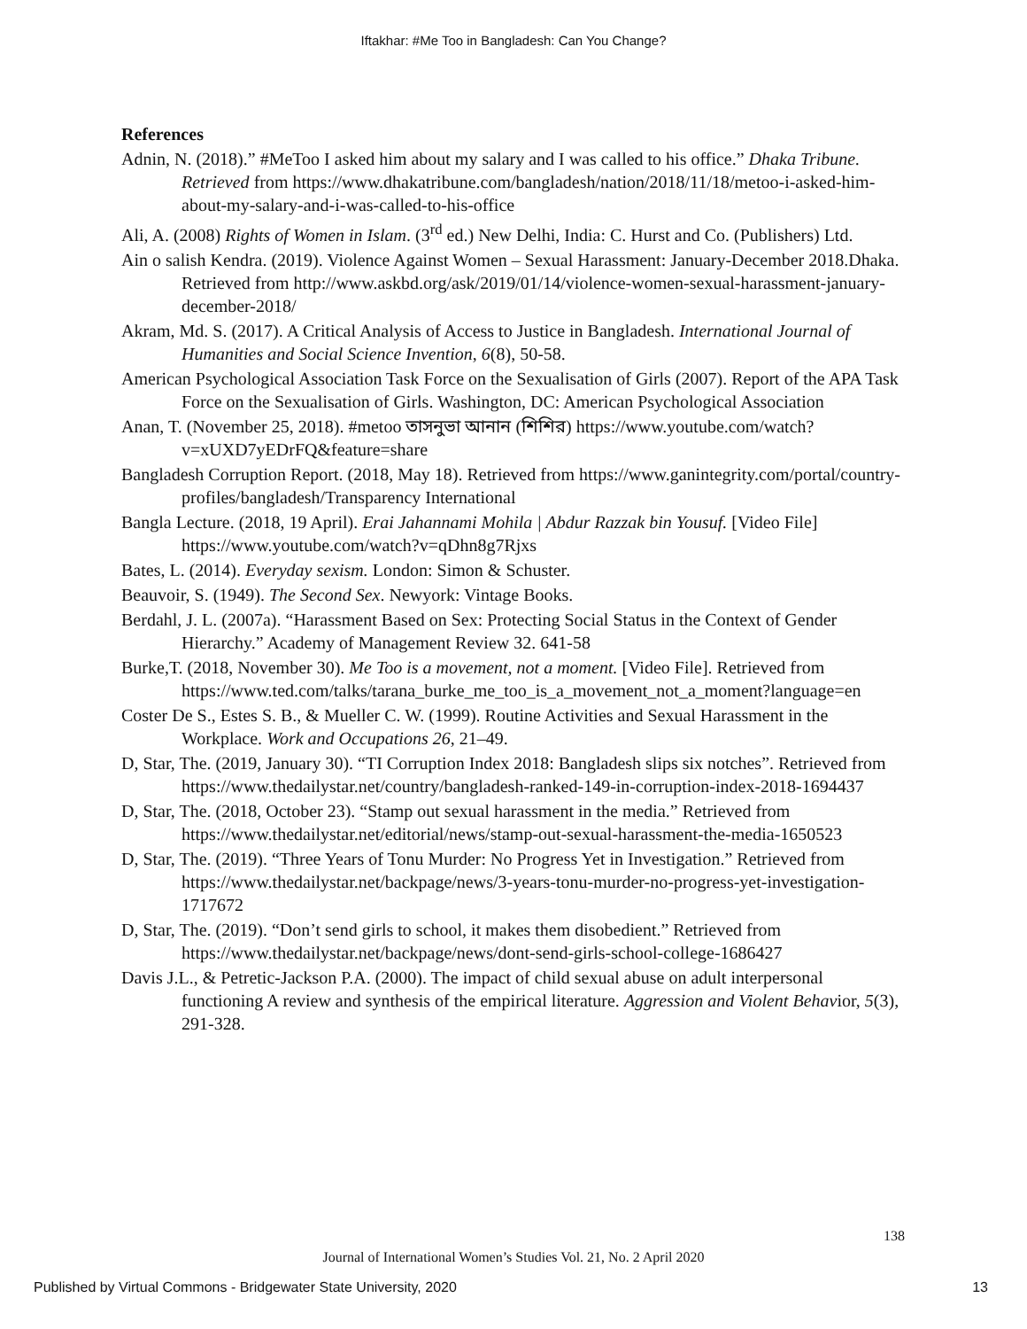Iftakhar: #Me Too in Bangladesh: Can You Change?
References
Adnin, N. (2018).” #MeToo I asked him about my salary and I was called to his office.” Dhaka Tribune. Retrieved from https://www.dhakatribune.com/bangladesh/nation/2018/11/18/metoo-i-asked-him-about-my-salary-and-i-was-called-to-his-office
Ali, A. (2008) Rights of Women in Islam. (3<sup>rd</sup> ed.) New Delhi, India: C. Hurst and Co. (Publishers) Ltd.
Ain o salish Kendra. (2019). Violence Against Women – Sexual Harassment: January-December 2018.Dhaka. Retrieved from http://www.askbd.org/ask/2019/01/14/violence-women-sexual-harassment-january-december-2018/
Akram, Md. S. (2017). A Critical Analysis of Access to Justice in Bangladesh. International Journal of Humanities and Social Science Invention, 6(8), 50-58.
American Psychological Association Task Force on the Sexualisation of Girls (2007). Report of the APA Task Force on the Sexualisation of Girls. Washington, DC: American Psychological Association
Anan, T. (November 25, 2018). #metoo তাসনুভা আনান (শিশির) https://www.youtube.com/watch?v=xUXD7yEDrFQ&feature=share
Bangladesh Corruption Report. (2018, May 18). Retrieved from https://www.ganintegrity.com/portal/country-profiles/bangladesh/Transparency International
Bangla Lecture. (2018, 19 April). Erai Jahannami Mohila | Abdur Razzak bin Yousuf. [Video File] https://www.youtube.com/watch?v=qDhn8g7Rjxs
Bates, L. (2014). Everyday sexism. London: Simon & Schuster.
Beauvoir, S. (1949). The Second Sex. Newyork: Vintage Books.
Berdahl, J. L. (2007a). “Harassment Based on Sex: Protecting Social Status in the Context of Gender Hierarchy.” Academy of Management Review 32. 641-58
Burke,T. (2018, November 30). Me Too is a movement, not a moment. [Video File]. Retrieved from https://www.ted.com/talks/tarana_burke_me_too_is_a_movement_not_a_moment?language=en
Coster De S., Estes S. B., & Mueller C. W. (1999). Routine Activities and Sexual Harassment in the Workplace. Work and Occupations 26, 21–49.
D, Star, The. (2019, January 30). “TI Corruption Index 2018: Bangladesh slips six notches”. Retrieved from https://www.thedailystar.net/country/bangladesh-ranked-149-in-corruption-index-2018-1694437
D, Star, The. (2018, October 23). “Stamp out sexual harassment in the media.” Retrieved from https://www.thedailystar.net/editorial/news/stamp-out-sexual-harassment-the-media-1650523
D, Star, The. (2019). “Three Years of Tonu Murder: No Progress Yet in Investigation.” Retrieved from https://www.thedailystar.net/backpage/news/3-years-tonu-murder-no-progress-yet-investigation-1717672
D, Star, The. (2019). “Don’t send girls to school, it makes them disobedient.” Retrieved from https://www.thedailystar.net/backpage/news/dont-send-girls-school-college-1686427
Davis J.L., & Petretic-Jackson P.A. (2000). The impact of child sexual abuse on adult interpersonal functioning A review and synthesis of the empirical literature. Aggression and Violent Behavior, 5(3), 291-328.
138
Journal of International Women’s Studies Vol. 21, No. 2 April 2020
Published by Virtual Commons - Bridgewater State University, 2020 13